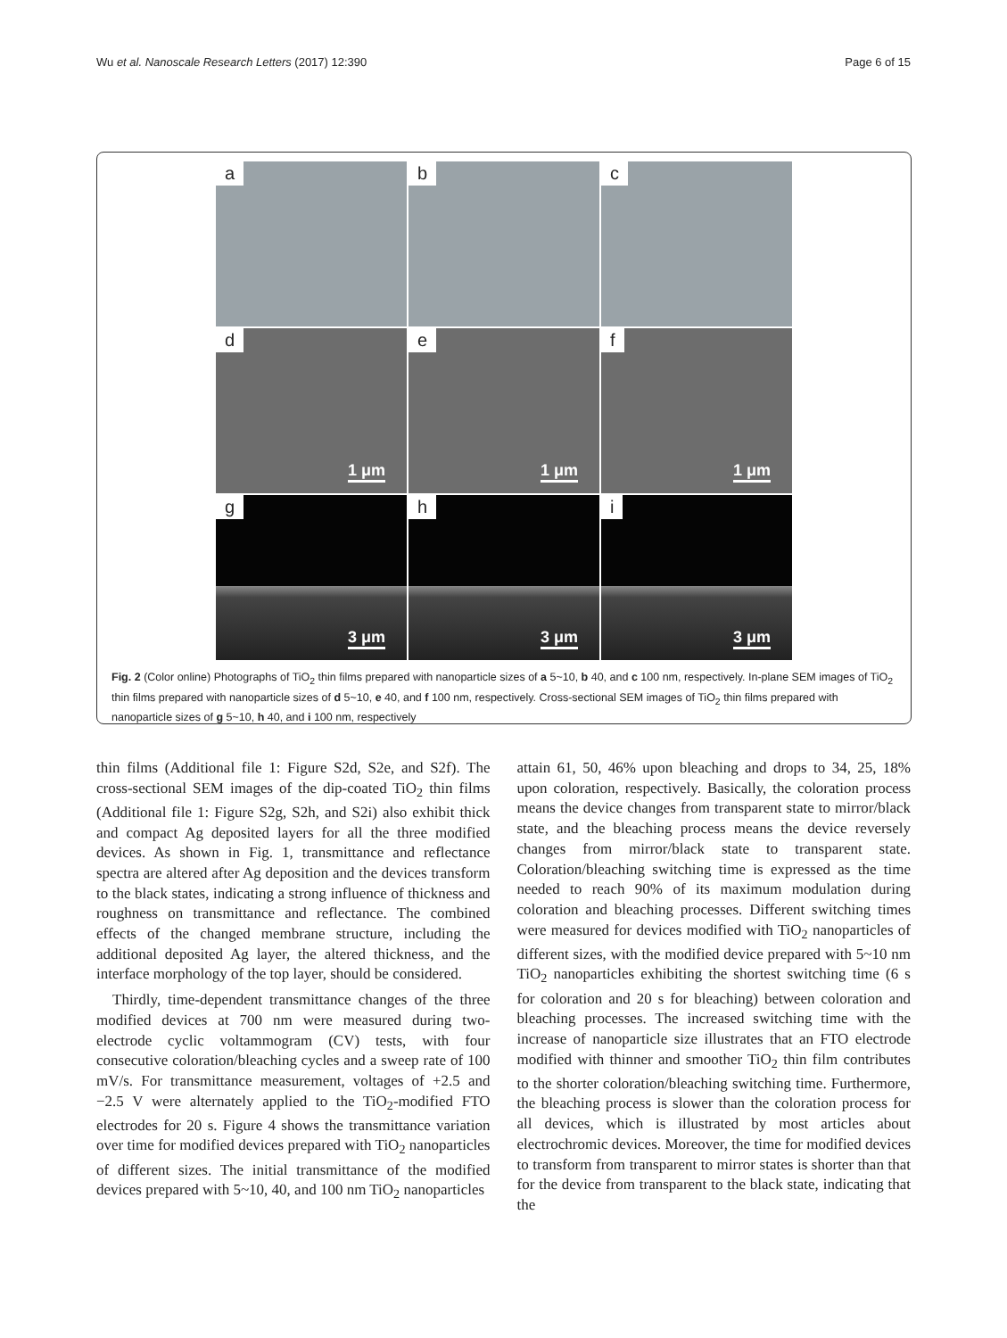Wu et al. Nanoscale Research Letters (2017) 12:390 Page 6 of 15
a
b
c
d
1 μm
e
1 μm
f
1 μm
g
3 μm
h
3 μm
i
3 μm
Fig. 2 (Color online) Photographs of TiO<sub>2</sub> thin films prepared with nanoparticle sizes of a 5~10, b 40, and c 100 nm, respectively. In-plane SEM images of TiO<sub>2</sub> thin films prepared with nanoparticle sizes of d 5~10, e 40, and f 100 nm, respectively. Cross-sectional SEM images of TiO<sub>2</sub> thin films prepared with nanoparticle sizes of g 5~10, h 40, and i 100 nm, respectively
thin films (Additional file 1: Figure S2d, S2e, and S2f). The cross-sectional SEM images of the dip-coated TiO<sub>2</sub> thin films (Additional file 1: Figure S2g, S2h, and S2i) also exhibit thick and compact Ag deposited layers for all the three modified devices. As shown in Fig. 1, transmittance and reflectance spectra are altered after Ag deposition and the devices transform to the black states, indicating a strong influence of thickness and roughness on transmittance and reflectance. The combined effects of the changed membrane structure, including the additional deposited Ag layer, the altered thickness, and the interface morphology of the top layer, should be considered.
Thirdly, time-dependent transmittance changes of the three modified devices at 700 nm were measured during two-electrode cyclic voltammogram (CV) tests, with four consecutive coloration/bleaching cycles and a sweep rate of 100 mV/s. For transmittance measurement, voltages of +2.5 and −2.5 V were alternately applied to the TiO<sub>2</sub>-modified FTO electrodes for 20 s. Figure 4 shows the transmittance variation over time for modified devices prepared with TiO<sub>2</sub> nanoparticles of different sizes. The initial transmittance of the modified devices prepared with 5~10, 40, and 100 nm TiO<sub>2</sub> nanoparticles
attain 61, 50, 46% upon bleaching and drops to 34, 25, 18% upon coloration, respectively. Basically, the coloration process means the device changes from transparent state to mirror/black state, and the bleaching process means the device reversely changes from mirror/black state to transparent state. Coloration/bleaching switching time is expressed as the time needed to reach 90% of its maximum modulation during coloration and bleaching processes. Different switching times were measured for devices modified with TiO<sub>2</sub> nanoparticles of different sizes, with the modified device prepared with 5~10 nm TiO<sub>2</sub> nanoparticles exhibiting the shortest switching time (6 s for coloration and 20 s for bleaching) between coloration and bleaching processes. The increased switching time with the increase of nanoparticle size illustrates that an FTO electrode modified with thinner and smoother TiO<sub>2</sub> thin film contributes to the shorter coloration/bleaching switching time. Furthermore, the bleaching process is slower than the coloration process for all devices, which is illustrated by most articles about electrochromic devices. Moreover, the time for modified devices to transform from transparent to mirror states is shorter than that for the device from transparent to the black state, indicating that the